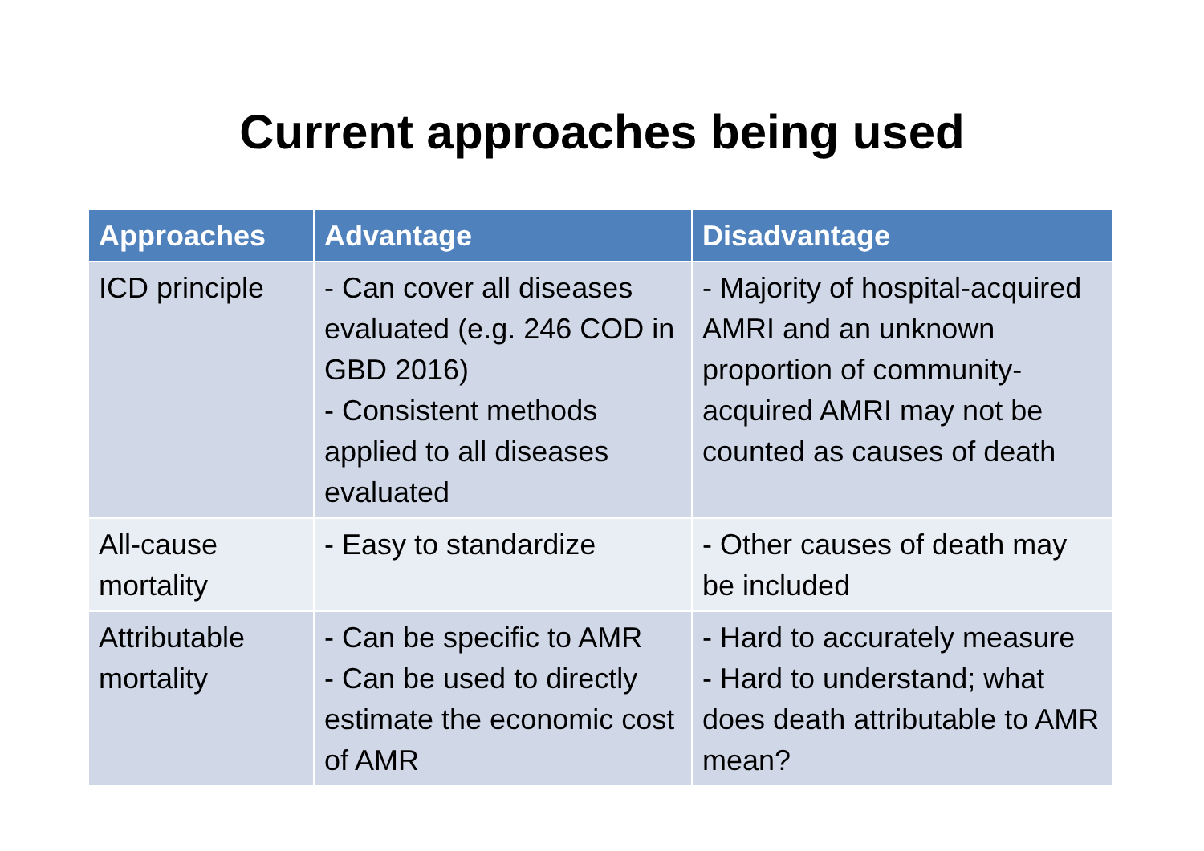Current approaches being used
| Approaches | Advantage | Disadvantage |
| --- | --- | --- |
| ICD principle | - Can cover all diseases evaluated (e.g. 246 COD in GBD 2016) - Consistent methods applied to all diseases evaluated | - Majority of hospital-acquired AMRI and an unknown proportion of community-acquired AMRI may not be counted as causes of death |
| All-cause mortality | - Easy to standardize | - Other causes of death may be included |
| Attributable mortality | - Can be specific to AMR - Can be used to directly estimate the economic cost of AMR | - Hard to accurately measure - Hard to understand; what does death attributable to AMR mean? |